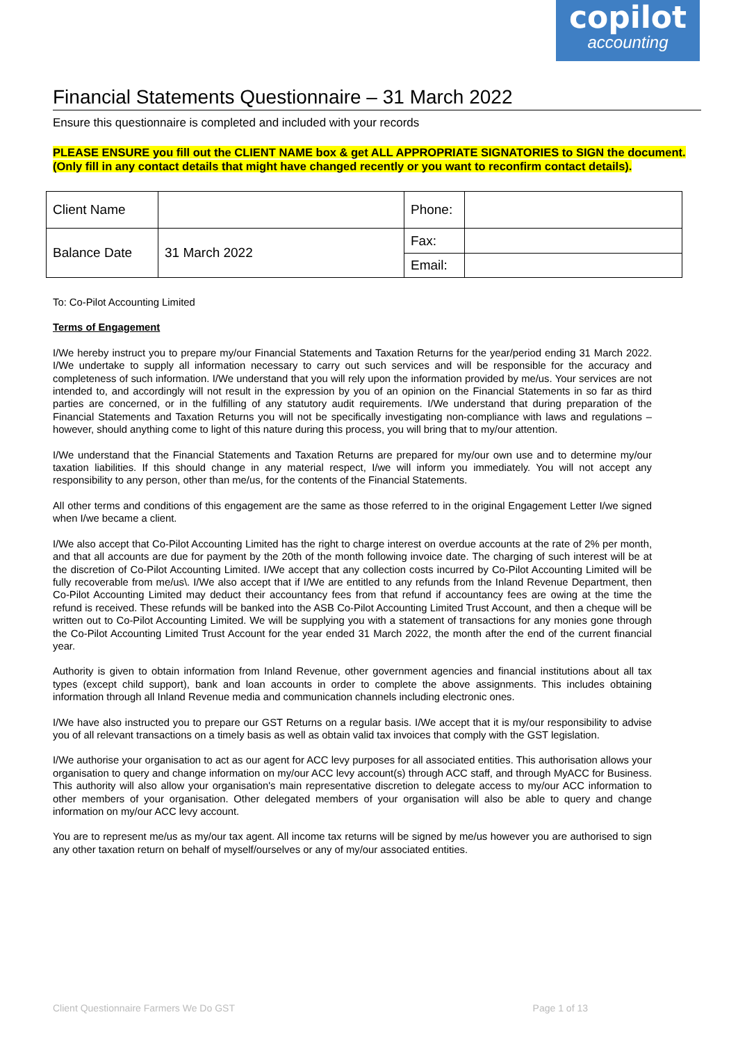copilot
accounting
Financial Statements Questionnaire – 31 March 2022
Ensure this questionnaire is completed and included with your records
PLEASE ENSURE you fill out the CLIENT NAME box & get ALL APPROPRIATE SIGNATORIES to SIGN the document. (Only fill in any contact details that might have changed recently or you want to reconfirm contact details).
| Client Name | | Phone: | |
| Balance Date | 31 March 2022 | Fax: | |
| | | Email: | |
To: Co-Pilot Accounting Limited
Terms of Engagement
I/We hereby instruct you to prepare my/our Financial Statements and Taxation Returns for the year/period ending 31 March 2022. I/We undertake to supply all information necessary to carry out such services and will be responsible for the accuracy and completeness of such information. I/We understand that you will rely upon the information provided by me/us. Your services are not intended to, and accordingly will not result in the expression by you of an opinion on the Financial Statements in so far as third parties are concerned, or in the fulfilling of any statutory audit requirements. I/We understand that during preparation of the Financial Statements and Taxation Returns you will not be specifically investigating non-compliance with laws and regulations – however, should anything come to light of this nature during this process, you will bring that to my/our attention.
I/We understand that the Financial Statements and Taxation Returns are prepared for my/our own use and to determine my/our taxation liabilities. If this should change in any material respect, I/we will inform you immediately. You will not accept any responsibility to any person, other than me/us, for the contents of the Financial Statements.
All other terms and conditions of this engagement are the same as those referred to in the original Engagement Letter I/we signed when I/we became a client.
I/We also accept that Co-Pilot Accounting Limited has the right to charge interest on overdue accounts at the rate of 2% per month, and that all accounts are due for payment by the 20th of the month following invoice date. The charging of such interest will be at the discretion of Co-Pilot Accounting Limited. I/We accept that any collection costs incurred by Co-Pilot Accounting Limited will be fully recoverable from me/us\. I/We also accept that if I/We are entitled to any refunds from the Inland Revenue Department, then Co-Pilot Accounting Limited may deduct their accountancy fees from that refund if accountancy fees are owing at the time the refund is received. These refunds will be banked into the ASB Co-Pilot Accounting Limited Trust Account, and then a cheque will be written out to Co-Pilot Accounting Limited. We will be supplying you with a statement of transactions for any monies gone through the Co-Pilot Accounting Limited Trust Account for the year ended 31 March 2022, the month after the end of the current financial year.
Authority is given to obtain information from Inland Revenue, other government agencies and financial institutions about all tax types (except child support), bank and loan accounts in order to complete the above assignments. This includes obtaining information through all Inland Revenue media and communication channels including electronic ones.
I/We have also instructed you to prepare our GST Returns on a regular basis. I/We accept that it is my/our responsibility to advise you of all relevant transactions on a timely basis as well as obtain valid tax invoices that comply with the GST legislation.
I/We authorise your organisation to act as our agent for ACC levy purposes for all associated entities. This authorisation allows your organisation to query and change information on my/our ACC levy account(s) through ACC staff, and through MyACC for Business. This authority will also allow your organisation's main representative discretion to delegate access to my/our ACC information to other members of your organisation. Other delegated members of your organisation will also be able to query and change information on my/our ACC levy account.
You are to represent me/us as my/our tax agent. All income tax returns will be signed by me/us however you are authorised to sign any other taxation return on behalf of myself/ourselves or any of my/our associated entities.
Client Questionnaire Farmers We Do GST Page 1 of 13